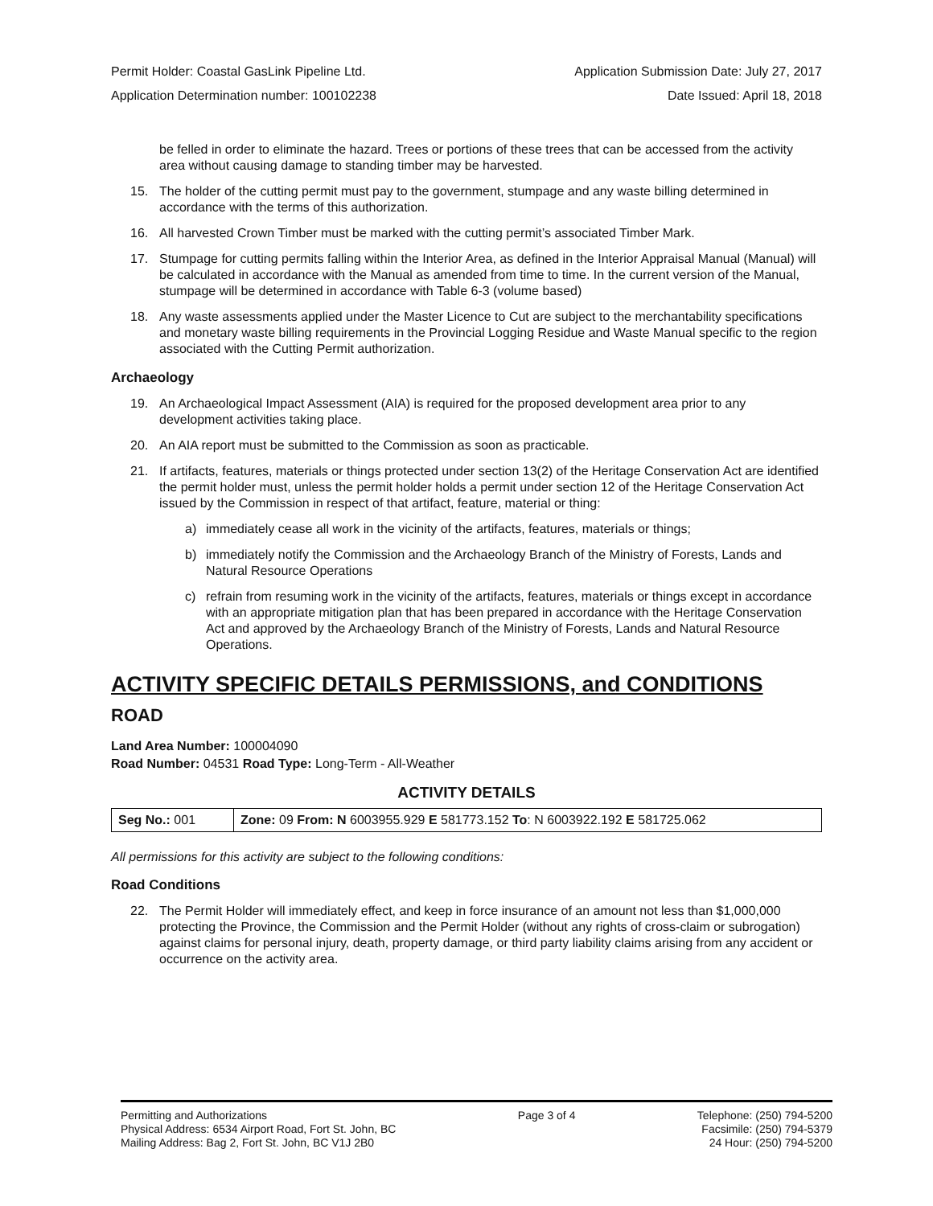Permit Holder: Coastal GasLink Pipeline Ltd. Application Submission Date: July 27, 2017
Application Determination number: 100102238 Date Issued: April 18, 2018
be felled in order to eliminate the hazard. Trees or portions of these trees that can be accessed from the activity area without causing damage to standing timber may be harvested.
15. The holder of the cutting permit must pay to the government, stumpage and any waste billing determined in accordance with the terms of this authorization.
16. All harvested Crown Timber must be marked with the cutting permit’s associated Timber Mark.
17. Stumpage for cutting permits falling within the Interior Area, as defined in the Interior Appraisal Manual (Manual) will be calculated in accordance with the Manual as amended from time to time. In the current version of the Manual, stumpage will be determined in accordance with Table 6-3 (volume based)
18. Any waste assessments applied under the Master Licence to Cut are subject to the merchantability specifications and monetary waste billing requirements in the Provincial Logging Residue and Waste Manual specific to the region associated with the Cutting Permit authorization.
Archaeology
19. An Archaeological Impact Assessment (AIA) is required for the proposed development area prior to any development activities taking place.
20. An AIA report must be submitted to the Commission as soon as practicable.
21. If artifacts, features, materials or things protected under section 13(2) of the Heritage Conservation Act are identified the permit holder must, unless the permit holder holds a permit under section 12 of the Heritage Conservation Act issued by the Commission in respect of that artifact, feature, material or thing:
a) immediately cease all work in the vicinity of the artifacts, features, materials or things;
b) immediately notify the Commission and the Archaeology Branch of the Ministry of Forests, Lands and Natural Resource Operations
c) refrain from resuming work in the vicinity of the artifacts, features, materials or things except in accordance with an appropriate mitigation plan that has been prepared in accordance with the Heritage Conservation Act and approved by the Archaeology Branch of the Ministry of Forests, Lands and Natural Resource Operations.
ACTIVITY SPECIFIC DETAILS PERMISSIONS, and CONDITIONS
ROAD
Land Area Number: 100004090
Road Number: 04531 Road Type: Long-Term - All-Weather
ACTIVITY DETAILS
| Seg No.: 001 | Zone: 09 From: N 6003955.929 E 581773.152 To : N 6003922.192 E 581725.062 |
All permissions for this activity are subject to the following conditions:
Road Conditions
22. The Permit Holder will immediately effect, and keep in force insurance of an amount not less than $1,000,000 protecting the Province, the Commission and the Permit Holder (without any rights of cross-claim or subrogation) against claims for personal injury, death, property damage, or third party liability claims arising from any accident or occurrence on the activity area.
Permitting and Authorizations
Physical Address: 6534 Airport Road, Fort St. John, BC
Mailing Address: Bag 2, Fort St. John, BC V1J 2B0
Page 3 of 4 Telephone: (250) 794-5200
Facsimile: (250) 794-5379
24 Hour: (250) 794-5200